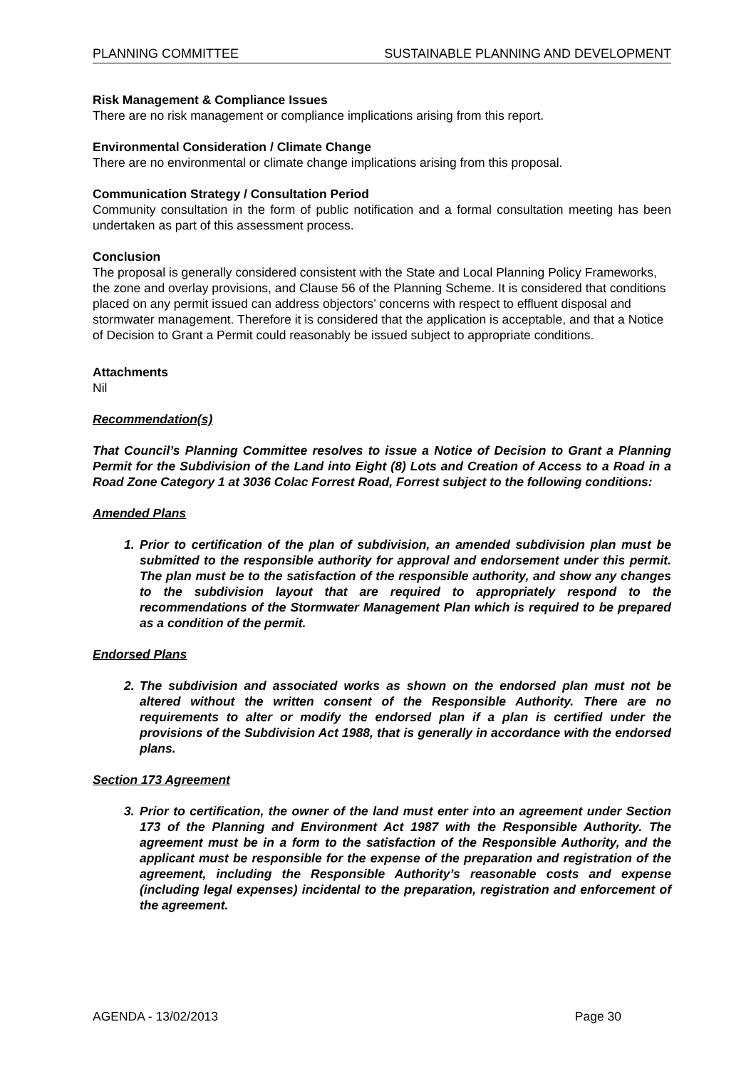PLANNING COMMITTEE SUSTAINABLE PLANNING AND DEVELOPMENT
Risk Management & Compliance Issues
There are no risk management or compliance implications arising from this report.
Environmental Consideration / Climate Change
There are no environmental or climate change implications arising from this proposal.
Communication Strategy / Consultation Period
Community consultation in the form of public notification and a formal consultation meeting has been undertaken as part of this assessment process.
Conclusion
The proposal is generally considered consistent with the State and Local Planning Policy Frameworks, the zone and overlay provisions, and Clause 56 of the Planning Scheme. It is considered that conditions placed on any permit issued can address objectors’ concerns with respect to effluent disposal and stormwater management. Therefore it is considered that the application is acceptable, and that a Notice of Decision to Grant a Permit could reasonably be issued subject to appropriate conditions.
Attachments
Nil
Recommendation(s)
That Council’s Planning Committee resolves to issue a Notice of Decision to Grant a Planning Permit for the Subdivision of the Land into Eight (8) Lots and Creation of Access to a Road in a Road Zone Category 1 at 3036 Colac Forrest Road, Forrest subject to the following conditions:
Amended Plans
1. Prior to certification of the plan of subdivision, an amended subdivision plan must be submitted to the responsible authority for approval and endorsement under this permit. The plan must be to the satisfaction of the responsible authority, and show any changes to the subdivision layout that are required to appropriately respond to the recommendations of the Stormwater Management Plan which is required to be prepared as a condition of the permit.
Endorsed Plans
2. The subdivision and associated works as shown on the endorsed plan must not be altered without the written consent of the Responsible Authority. There are no requirements to alter or modify the endorsed plan if a plan is certified under the provisions of the Subdivision Act 1988, that is generally in accordance with the endorsed plans.
Section 173 Agreement
3. Prior to certification, the owner of the land must enter into an agreement under Section 173 of the Planning and Environment Act 1987 with the Responsible Authority. The agreement must be in a form to the satisfaction of the Responsible Authority, and the applicant must be responsible for the expense of the preparation and registration of the agreement, including the Responsible Authority’s reasonable costs and expense (including legal expenses) incidental to the preparation, registration and enforcement of the agreement.
AGENDA - 13/02/2013 Page 30